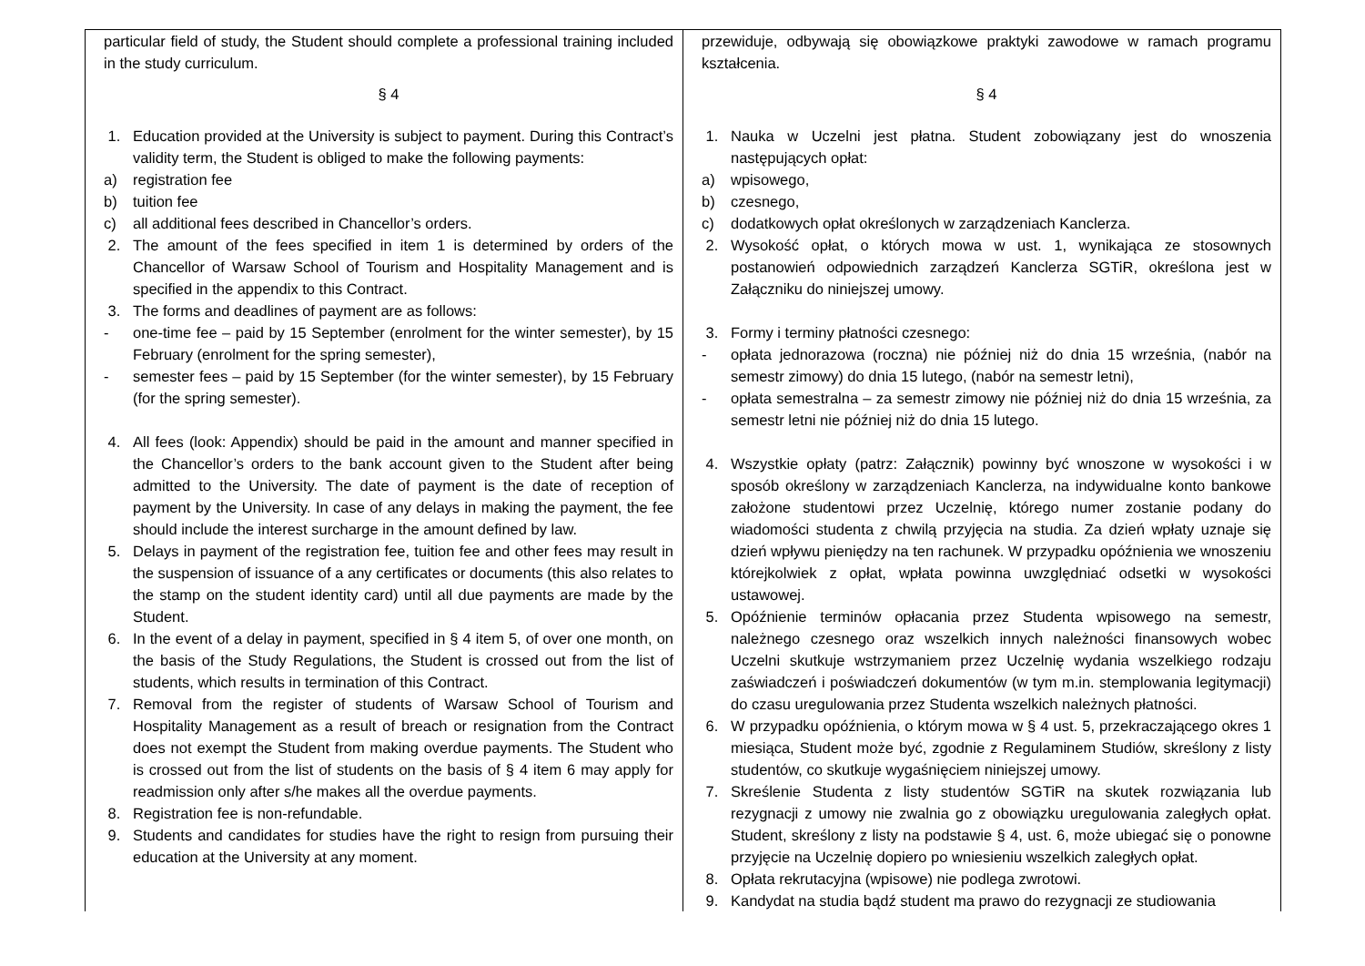| particular field of study, the Student should complete a professional training included in the study curriculum. § 4 1. Education provided at the University is subject to payment. During this Contract’s validity term, the Student is obliged to make the following payments: a) registration fee b) tuition fee c) all additional fees described in Chancellor’s orders. 2. The amount of the fees specified in item 1 is determined by orders of the Chancellor of Warsaw School of Tourism and Hospitality Management and is specified in the appendix to this Contract. 3. The forms and deadlines of payment are as follows: - one-time fee – paid by 15 September (enrolment for the winter semester), by 15 February (enrolment for the spring semester), - semester fees – paid by 15 September (for the winter semester), by 15 February (for the spring semester). 4. All fees (look: Appendix) should be paid in the amount and manner specified in the Chancellor’s orders to the bank account given to the Student after being admitted to the University. The date of payment is the date of reception of payment by the University. In case of any delays in making the payment, the fee should include the interest surcharge in the amount defined by law. 5. Delays in payment of the registration fee, tuition fee and other fees may result in the suspension of issuance of a any certificates or documents (this also relates to the stamp on the student identity card) until all due payments are made by the Student. 6. In the event of a delay in payment, specified in § 4 item 5, of over one month, on the basis of the Study Regulations, the Student is crossed out from the list of students, which results in termination of this Contract. 7. Removal from the register of students of Warsaw School of Tourism and Hospitality Management as a result of breach or resignation from the Contract does not exempt the Student from making overdue payments. The Student who is crossed out from the list of students on the basis of § 4 item 6 may apply for readmission only after s/he makes all the overdue payments. 8. Registration fee is non-refundable. 9. Students and candidates for studies have the right to resign from pursuing their education at the University at any moment. | przewiduje, odbywają się obowiązkowe praktyki zawodowe w ramach programu kształcenia. § 4 1. Nauka w Uczelni jest płatna. Student zobowiązany jest do wnoszenia następujących opłat: a) wpisowego, b) czesnego, c) dodatkowych opłat określonych w zarządzeniach Kanclerza. 2. Wysokość opłat, o których mowa w ust. 1, wynikająca ze stosownych postanowień odpowiednich zarządzeń Kanclerza SGTiR, określona jest w Załączniku do niniejszej umowy. 3. Formy i terminy płatności czesnego: - opłata jednorazowa (roczna) nie później niż do dnia 15 września, (nabór na semestr zimowy) do dnia 15 lutego, (nabór na semestr letni), - opłata semestralna – za semestr zimowy nie później niż do dnia 15 września, za semestr letni nie później niż do dnia 15 lutego. 4. Wszystkie opłaty (patrz: Załącznik) powinny być wnoszone w wysokości i w sposób określony w zarządzeniach Kanclerza, na indywidualne konto bankowe założone studentowi przez Uczelnię, którego numer zostanie podany do wiadomości studenta z chwilą przyjęcia na studia. Za dzień wpłaty uznaje się dzień wpływu pieniędzy na ten rachunek. W przypadku opóźnienia we wnoszeniu którejkolwiek z opłat, wpłata powinna uwzględniać odsetki w wysokości ustawowej. 5. Opóźnienie terminów opłacania przez Studenta wpisowego na semestr, należnego czesnego oraz wszelkich innych należności finansowych wobec Uczelni skutkuje wstrzymaniem przez Uczelnię wydania wszelkiego rodzaju zaświadczeń i poświadczeń dokumentów (w tym m.in. stemplowania legitymacji) do czasu uregulowania przez Studenta wszelkich należnych płatności. 6. W przypadku opóźnienia, o którym mowa w § 4 ust. 5, przekraczającego okres 1 miesiąca, Student może być, zgodnie z Regulaminem Studiów, skreślony z listy studentów, co skutkuje wygaśnięciem niniejszej umowy. 7. Skreślenie Studenta z listy studentów SGTiR na skutek rozwiązania lub rezygnacji z umowy nie zwalnia go z obowiązku uregulowania zaległych opłat. Student, skreślony z listy na podstawie § 4, ust. 6, może ubiegać się o ponowne przyjęcie na Uczelnię dopiero po wniesieniu wszelkich zaległych opłat. 8. Opłata rekrutacyjna (wpisowe) nie podlega zwrotowi. 9. Kandydat na studia bądź student ma prawo do rezygnacji ze studiowania |